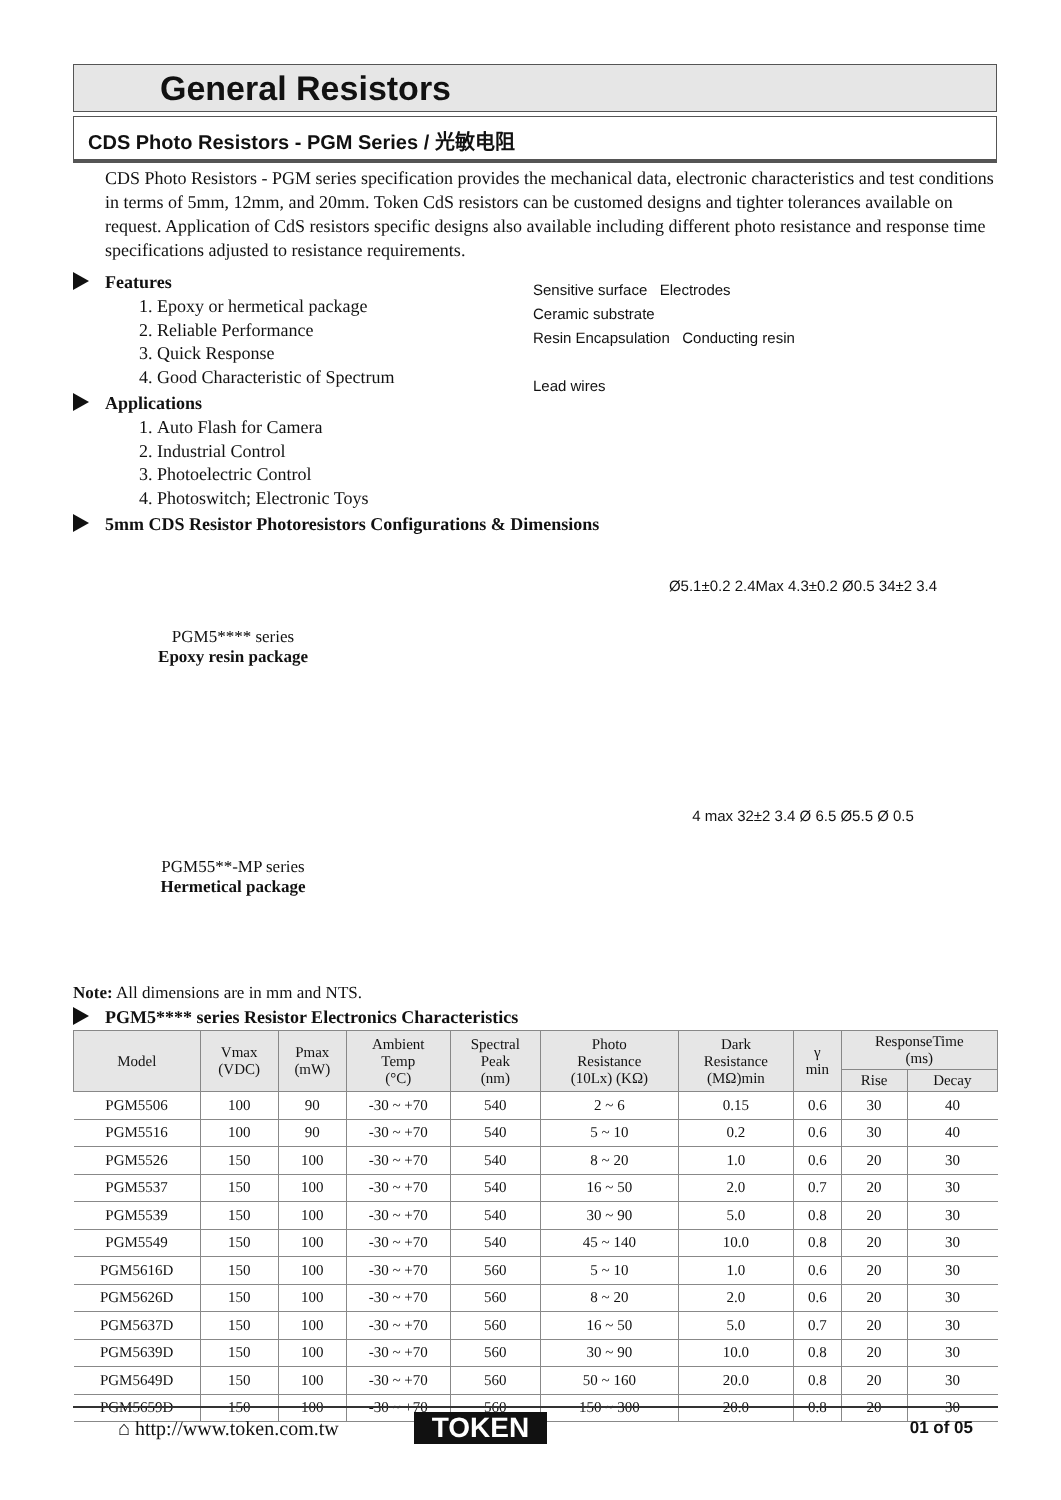General Resistors
CDS Photo Resistors - PGM Series / 光敏电阻
CDS Photo Resistors - PGM series specification provides the mechanical data, electronic characteristics and test conditions in terms of 5mm, 12mm, and 20mm. Token CdS resistors can be customed designs and tighter tolerances available on request. Application of CdS resistors specific designs also available including different photo resistance and response time specifications adjusted to resistance requirements.
Features
1. Epoxy or hermetical package
2. Reliable Performance
3. Quick Response
4. Good Characteristic of Spectrum
Applications
1. Auto Flash for Camera
2. Industrial Control
3. Photoelectric Control
4. Photoswitch; Electronic Toys
Sensitive surface Electrodes
Ceramic substrate
Resin Encapsulation Conducting resin
Lead wires
5mm CDS Resistor Photoresistors Configurations & Dimensions
PGM5**** series
Epoxy resin package
Ø5.1±0.2 2.4Max 4.3±0.2 Ø0.5 34±2 3.4
PGM55**-MP series
Hermetical package
4 max 32±2 3.4 Ø 6.5 Ø5.5 Ø 0.5
Note: All dimensions are in mm and NTS.
PGM5**** series Resistor Electronics Characteristics
| Model | Vmax (VDC) | Pmax (mW) | Ambient Temp (°C) | Spectral Peak (nm) | Photo Resistance (10Lx) (KΩ) | Dark Resistance (MΩ)min | γ min | ResponseTime (ms) | |
| --- | --- | --- | --- | --- | --- | --- | --- | --- | --- |
| | | | | | | | | Rise | Decay |
| PGM5506 | 100 | 90 | -30 ~ +70 | 540 | 2 ~ 6 | 0.15 | 0.6 | 30 | 40 |
| PGM5516 | 100 | 90 | -30 ~ +70 | 540 | 5 ~ 10 | 0.2 | 0.6 | 30 | 40 |
| PGM5526 | 150 | 100 | -30 ~ +70 | 540 | 8 ~ 20 | 1.0 | 0.6 | 20 | 30 |
| PGM5537 | 150 | 100 | -30 ~ +70 | 540 | 16 ~ 50 | 2.0 | 0.7 | 20 | 30 |
| PGM5539 | 150 | 100 | -30 ~ +70 | 540 | 30 ~ 90 | 5.0 | 0.8 | 20 | 30 |
| PGM5549 | 150 | 100 | -30 ~ +70 | 540 | 45 ~ 140 | 10.0 | 0.8 | 20 | 30 |
| PGM5616D | 150 | 100 | -30 ~ +70 | 560 | 5 ~ 10 | 1.0 | 0.6 | 20 | 30 |
| PGM5626D | 150 | 100 | -30 ~ +70 | 560 | 8 ~ 20 | 2.0 | 0.6 | 20 | 30 |
| PGM5637D | 150 | 100 | -30 ~ +70 | 560 | 16 ~ 50 | 5.0 | 0.7 | 20 | 30 |
| PGM5639D | 150 | 100 | -30 ~ +70 | 560 | 30 ~ 90 | 10.0 | 0.8 | 20 | 30 |
| PGM5649D | 150 | 100 | -30 ~ +70 | 560 | 50 ~ 160 | 20.0 | 0.8 | 20 | 30 |
| PGM5659D | 150 | 100 | -30 ~ +70 | 560 | 150 ~ 300 | 20.0 | 0.8 | 20 | 30 |
⌂ http://www.token.com.tw TOKEN 01 of 05